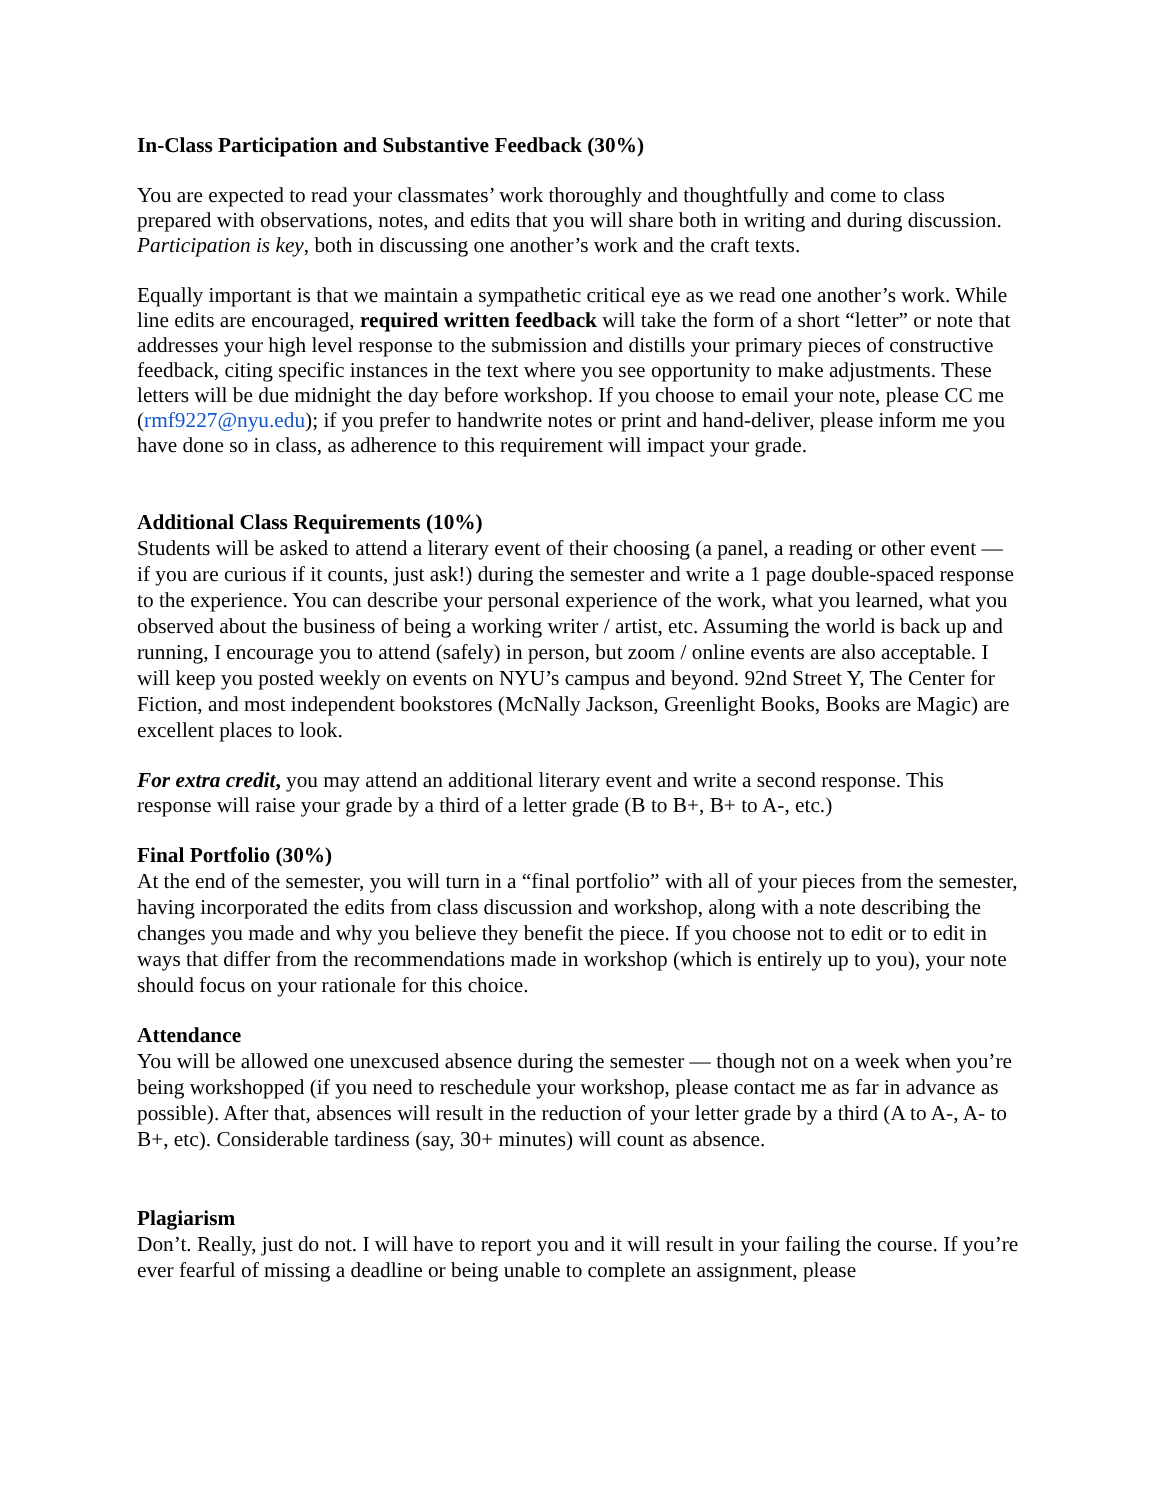In-Class Participation and Substantive Feedback (30%)
You are expected to read your classmates’ work thoroughly and thoughtfully and come to class prepared with observations, notes, and edits that you will share both in writing and during discussion. Participation is key, both in discussing one another’s work and the craft texts.
Equally important is that we maintain a sympathetic critical eye as we read one another’s work. While line edits are encouraged, required written feedback will take the form of a short “letter” or note that addresses your high level response to the submission and distills your primary pieces of constructive feedback, citing specific instances in the text where you see opportunity to make adjustments. These letters will be due midnight the day before workshop. If you choose to email your note, please CC me (rmf9227@nyu.edu); if you prefer to handwrite notes or print and hand-deliver, please inform me you have done so in class, as adherence to this requirement will impact your grade.
Additional Class Requirements (10%)
Students will be asked to attend a literary event of their choosing (a panel, a reading or other event — if you are curious if it counts, just ask!) during the semester and write a 1 page double-spaced response to the experience. You can describe your personal experience of the work, what you learned, what you observed about the business of being a working writer / artist, etc. Assuming the world is back up and running, I encourage you to attend (safely) in person, but zoom / online events are also acceptable. I will keep you posted weekly on events on NYU’s campus and beyond. 92nd Street Y, The Center for Fiction, and most independent bookstores (McNally Jackson, Greenlight Books, Books are Magic) are excellent places to look.
For extra credit, you may attend an additional literary event and write a second response. This response will raise your grade by a third of a letter grade (B to B+, B+ to A-, etc.)
Final Portfolio (30%)
At the end of the semester, you will turn in a “final portfolio” with all of your pieces from the semester, having incorporated the edits from class discussion and workshop, along with a note describing the changes you made and why you believe they benefit the piece. If you choose not to edit or to edit in ways that differ from the recommendations made in workshop (which is entirely up to you), your note should focus on your rationale for this choice.
Attendance
You will be allowed one unexcused absence during the semester — though not on a week when you’re being workshopped (if you need to reschedule your workshop, please contact me as far in advance as possible). After that, absences will result in the reduction of your letter grade by a third (A to A-, A- to B+, etc). Considerable tardiness (say, 30+ minutes) will count as absence.
Plagiarism
Don’t. Really, just do not. I will have to report you and it will result in your failing the course. If you’re ever fearful of missing a deadline or being unable to complete an assignment, please